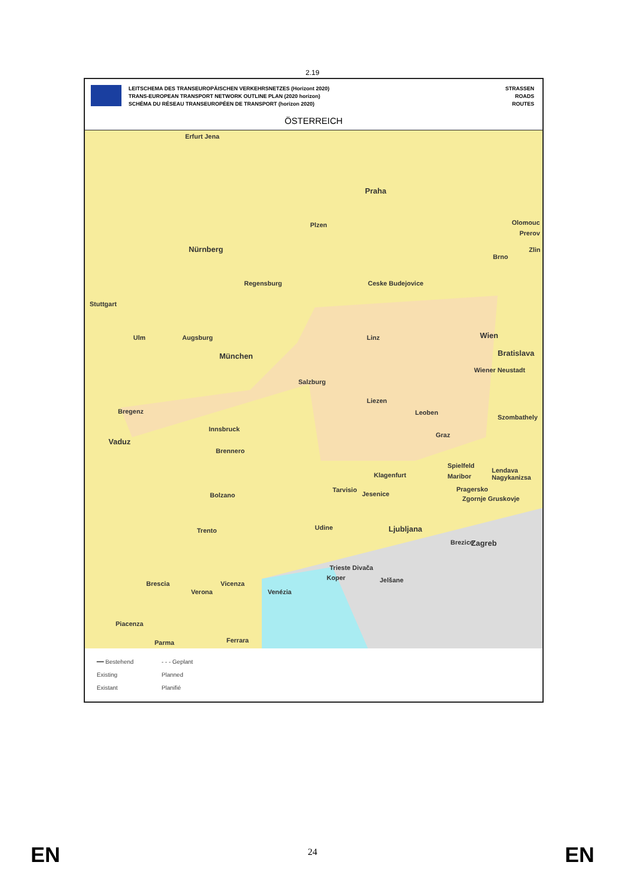2.19
LEITSCHEMA DES TRANSEUROPÄISCHEN VERKEHRSNETZES (Horizont 2020)
TRANS-EUROPEAN TRANSPORT NETWORK OUTLINE PLAN (2020 horizon)
SCHÉMA DU RÉSEAU TRANSEUROPÉEN DE TRANSPORT (horizon 2020)
STRASSEN
ROADS
ROUTES
ÖSTERREICH
Erfurt Jena
Praha
Plzen Olomouc
Prerov
Zlin
Brno
Nürnberg
Regensburg Ceske Budejovice
Stuttgart
Ulm Augsburg Linz Wien
Bratislava München
Wiener Neustadt
Salzburg
Liezen
Bregenz Leoben
Szombathely
Innsbruck
Vaduz
Graz
Brennero
Spielfeld
Klagenfurt Maribor
Lendava Nagykanizsa
Tarvisio
Jesenice
Pragersko
Zgornje Gruskovje Bolzano
Ljubljana
Brezice Zagreb
Trento Udine
Trieste Divača
Koper Jelšane Brescia Vicenza
Verona Venézia
Piacenza
Ferrara Parma
━━ Bestehend
- - - Geplant
Existing
Planned
Existant
Planifié
EN 24 EN